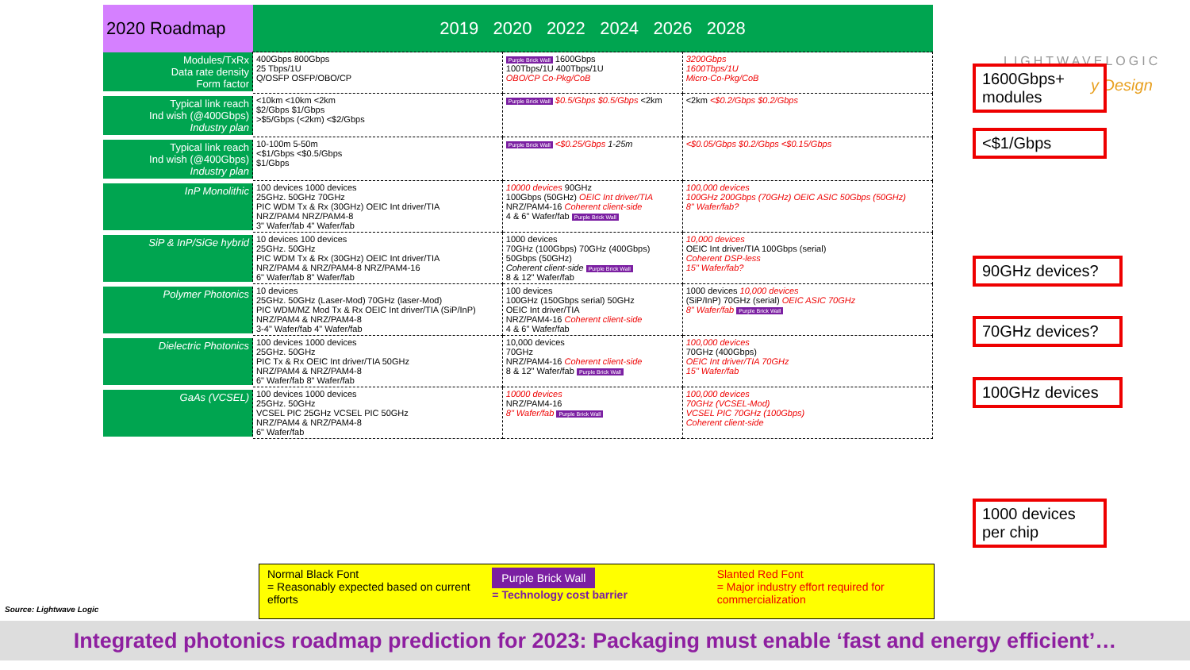| 2020 Roadmap | 2019 2020 2022 2024 2026 2028 | | |
| --- | --- | --- | --- |
| Modules/TxRx Data rate density Form factor | 400Gbps 800Gbps 25 Tbps/1U Q/OSFP OSFP/OBO/CP | Purple Brick Wall 1600Gbps 100Tbps/1U 400Tbps/1U OBO/CP Co-Pkg/CoB | 3200Gbps 1600Tbps/1U Micro-Co-Pkg/CoB |
| Typical link reach Ind wish (@400Gbps) Industry plan | <10km <10km <2km $2/Gbps $1/Gbps >$5/Gbps (<2km) <$2/Gbps | Purple Brick Wall $0.5/Gbps $0.5/Gbps <2km | <2km <$0.2/Gbps $0.2/Gbps |
| Typical link reach Ind wish (@400Gbps) Industry plan | 10-100m 5-50m <$1/Gbps <$0.5/Gbps $1/Gbps | Purple Brick Wall <$0.25/Gbps 1-25m | <$0.05/Gbps $0.2/Gbps <$0.15/Gbps |
| InP Monolithic | 100 devices 1000 devices 25GHz. 50GHz 70GHz PIC WDM Tx & Rx (30GHz) OEIC Int driver/TIA NRZ/PAM4 NRZ/PAM4-8 3" Wafer/fab 4" Wafer/fab | 10000 devices 90GHz 100Gbps (50GHz) OEIC Int driver/TIA NRZ/PAM4-16 Coherent client-side 4 & 6" Wafer/fab Purple Brick Wall | 100,000 devices 100GHz 200Gbps (70GHz) OEIC ASIC 50Gbps (50GHz) 8" Wafer/fab? |
| SiP & InP/SiGe hybrid | 10 devices 100 devices 25GHz. 50GHz PIC WDM Tx & Rx (30GHz) OEIC Int driver/TIA NRZ/PAM4 & NRZ/PAM4-8 NRZ/PAM4-16 6" Wafer/fab 8" Wafer/fab | 1000 devices 70GHz (100Gbps) 70GHz (400Gbps) 50Gbps (50GHz) Coherent client-side Purple Brick Wall 8 & 12" Wafer/fab | 10,000 devices OEIC Int driver/TIA 100Gbps (serial) Coherent DSP-less 15" Wafer/fab? |
| Polymer Photonics | 10 devices 25GHz. 50GHz (Laser-Mod) 70GHz (laser-Mod) PIC WDM/MZ Mod Tx & Rx OEIC Int driver/TIA (SiP/InP) NRZ/PAM4 & NRZ/PAM4-8 3-4" Wafer/fab 4" Wafer/fab | 100 devices 100GHz (150Gbps serial) 50GHz OEIC Int driver/TIA NRZ/PAM4-16 Coherent client-side 4 & 6" Wafer/fab | 1000 devices 10,000 devices (SiP/InP) 70GHz (serial) OEIC ASIC 70GHz 8" Wafer/fab Purple Brick Wall |
| Dielectric Photonics | 100 devices 1000 devices 25GHz. 50GHz PIC Tx & Rx OEIC Int driver/TIA 50GHz NRZ/PAM4 & NRZ/PAM4-8 6" Wafer/fab 8" Wafer/fab | 10,000 devices 70GHz NRZ/PAM4-16 Coherent client-side 8 & 12" Wafer/fab Purple Brick Wall | 100,000 devices 70GHz (400Gbps) OEIC Int driver/TIA 70GHz 15" Wafer/fab |
| GaAs (VCSEL) | 100 devices 1000 devices 25GHz. 50GHz VCSEL PIC 25GHz VCSEL PIC 50GHz NRZ/PAM4 & NRZ/PAM4-8 6" Wafer/fab | 10000 devices NRZ/PAM4-16 8" Wafer/fab Purple Brick Wall | 100,000 devices 70GHz (VCSEL-Mod) VCSEL PIC 70GHz (100Gbps) Coherent client-side |
LIGHTWAVELOGIC
y Design
1600Gbps+ modules
<$1/Gbps
90GHz devices?
70GHz devices?
100GHz devices
1000 devices per chip
Source: Lightwave Logic
Normal Black Font
= Reasonably expected based on current efforts
Purple Brick Wall
= Technology cost barrier
Slanted Red Font
= Major industry effort required for commercialization
Integrated photonics roadmap prediction for 2023: Packaging must enable ‘fast and energy efficient’…